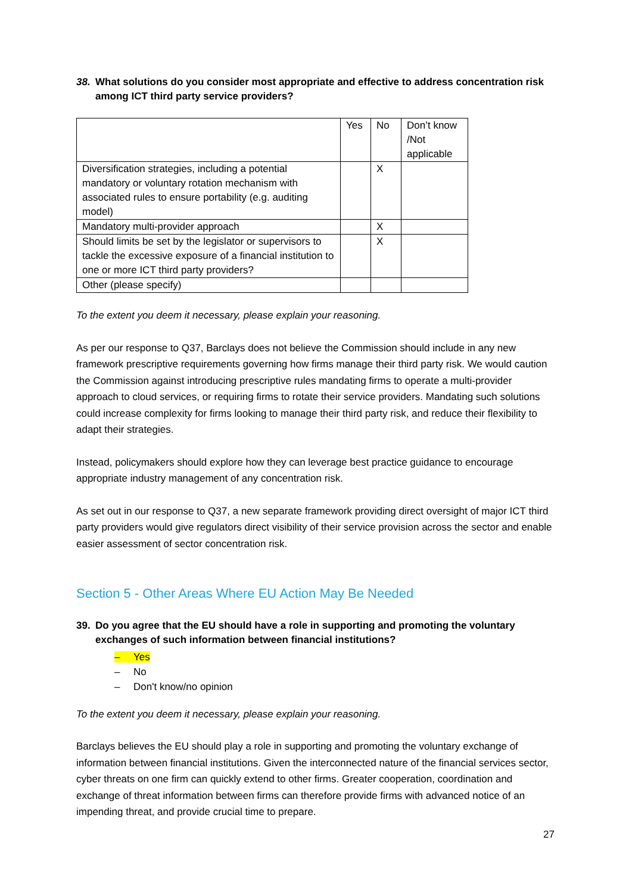38. What solutions do you consider most appropriate and effective to address concentration risk among ICT third party service providers?
| | Yes | No | Don’t know /Not applicable |
| Diversification strategies, including a potential mandatory or voluntary rotation mechanism with associated rules to ensure portability (e.g. auditing model) | | X | |
| Mandatory multi-provider approach | | X | |
| Should limits be set by the legislator or supervisors to tackle the excessive exposure of a financial institution to one or more ICT third party providers? | | X | |
| Other (please specify) | | | |
To the extent you deem it necessary, please explain your reasoning.
As per our response to Q37, Barclays does not believe the Commission should include in any new framework prescriptive requirements governing how firms manage their third party risk. We would caution the Commission against introducing prescriptive rules mandating firms to operate a multi-provider approach to cloud services, or requiring firms to rotate their service providers. Mandating such solutions could increase complexity for firms looking to manage their third party risk, and reduce their flexibility to adapt their strategies.
Instead, policymakers should explore how they can leverage best practice guidance to encourage appropriate industry management of any concentration risk.
As set out in our response to Q37, a new separate framework providing direct oversight of major ICT third party providers would give regulators direct visibility of their service provision across the sector and enable easier assessment of sector concentration risk.
Section 5 - Other Areas Where EU Action May Be Needed
39. Do you agree that the EU should have a role in supporting and promoting the voluntary exchanges of such information between financial institutions?
– Yes
– No
– Don't know/no opinion
To the extent you deem it necessary, please explain your reasoning.
Barclays believes the EU should play a role in supporting and promoting the voluntary exchange of information between financial institutions. Given the interconnected nature of the financial services sector, cyber threats on one firm can quickly extend to other firms. Greater cooperation, coordination and exchange of threat information between firms can therefore provide firms with advanced notice of an impending threat, and provide crucial time to prepare.
27